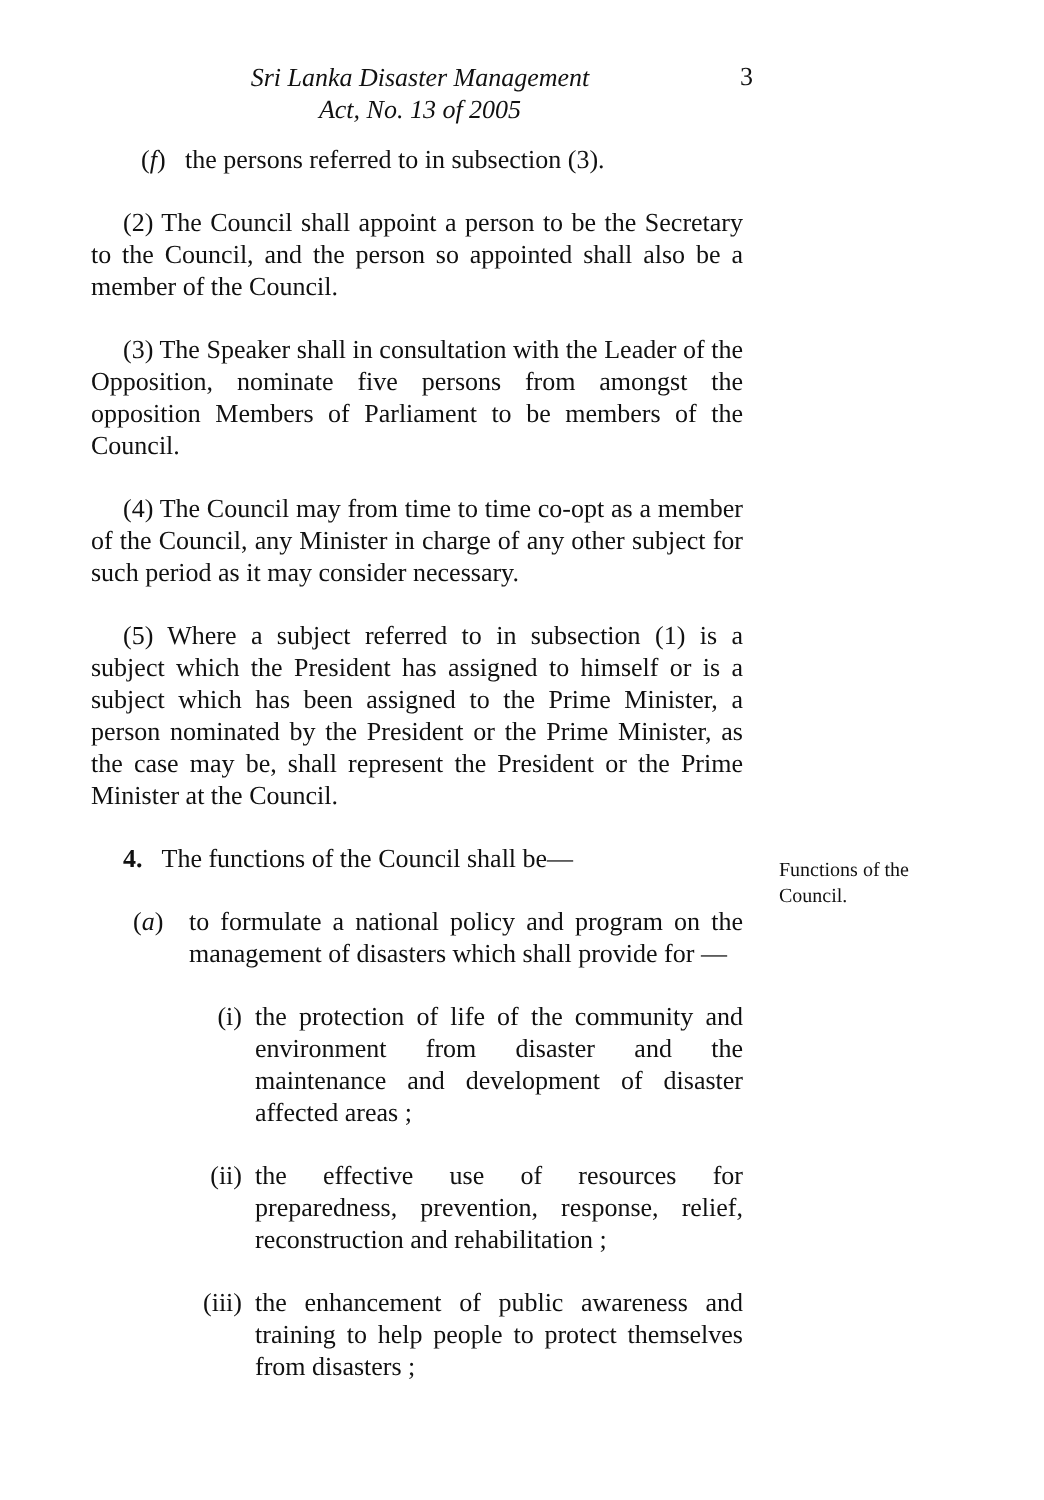Sri Lanka Disaster Management
Act, No. 13 of 2005
3
(f) the persons referred to in subsection (3).
(2) The Council shall appoint a person to be the Secretary to the Council, and the person so appointed shall also be a member of the Council.
(3) The Speaker shall in consultation with the Leader of the Opposition, nominate five persons from amongst the opposition Members of Parliament to be members of the Council.
(4) The Council may from time to time co-opt as a member of the Council, any Minister in charge of any other subject for such period as it may consider necessary.
(5) Where a subject referred to in subsection (1) is a subject which the President has assigned to himself or is a subject which has been assigned to the Prime Minister, a person nominated by the President or the Prime Minister, as the case may be, shall represent the President or the Prime Minister at the Council.
Functions of the
Council.
4. The functions of the Council shall be—
(a) to formulate a national policy and program on the management of disasters which shall provide for —
(i) the protection of life of the community and environment from disaster and the maintenance and development of disaster affected areas ;
(ii) the effective use of resources for preparedness, prevention, response, relief, reconstruction and rehabilitation ;
(iii)
the enhancement of public awareness and training to help people to protect themselves from disasters ;